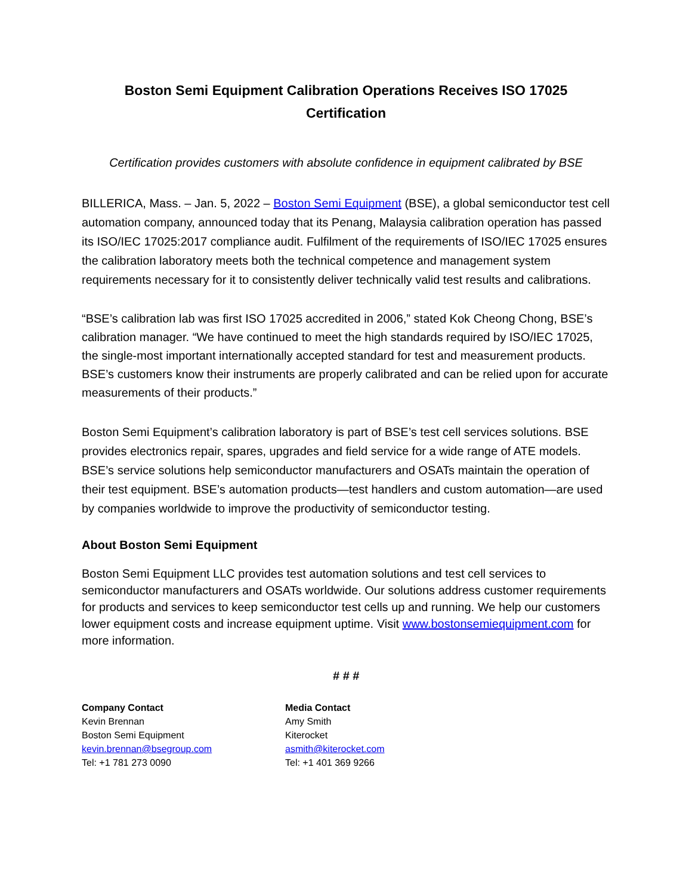Boston Semi Equipment Calibration Operations Receives ISO 17025
Certification
Certification provides customers with absolute confidence in equipment calibrated by BSE
BILLERICA, Mass. – Jan. 5, 2022 – Boston Semi Equipment (BSE), a global semiconductor test cell automation company, announced today that its Penang, Malaysia calibration operation has passed its ISO/IEC 17025:2017 compliance audit. Fulfilment of the requirements of ISO/IEC 17025 ensures the calibration laboratory meets both the technical competence and management system requirements necessary for it to consistently deliver technically valid test results and calibrations.
“BSE’s calibration lab was first ISO 17025 accredited in 2006,” stated Kok Cheong Chong, BSE’s calibration manager. “We have continued to meet the high standards required by ISO/IEC 17025, the single-most important internationally accepted standard for test and measurement products. BSE’s customers know their instruments are properly calibrated and can be relied upon for accurate measurements of their products.”
Boston Semi Equipment’s calibration laboratory is part of BSE’s test cell services solutions. BSE provides electronics repair, spares, upgrades and field service for a wide range of ATE models. BSE’s service solutions help semiconductor manufacturers and OSATs maintain the operation of their test equipment. BSE’s automation products—test handlers and custom automation—are used by companies worldwide to improve the productivity of semiconductor testing.
About Boston Semi Equipment
Boston Semi Equipment LLC provides test automation solutions and test cell services to semiconductor manufacturers and OSATs worldwide. Our solutions address customer requirements for products and services to keep semiconductor test cells up and running. We help our customers lower equipment costs and increase equipment uptime. Visit www.bostonsemiequipment.com for more information.
# # #
Company Contact
Kevin Brennan
Boston Semi Equipment
kevin.brennan@bsegroup.com
Tel: +1 781 273 0090
Media Contact
Amy Smith
Kiterocket
asmith@kiterocket.com
Tel: +1 401 369 9266